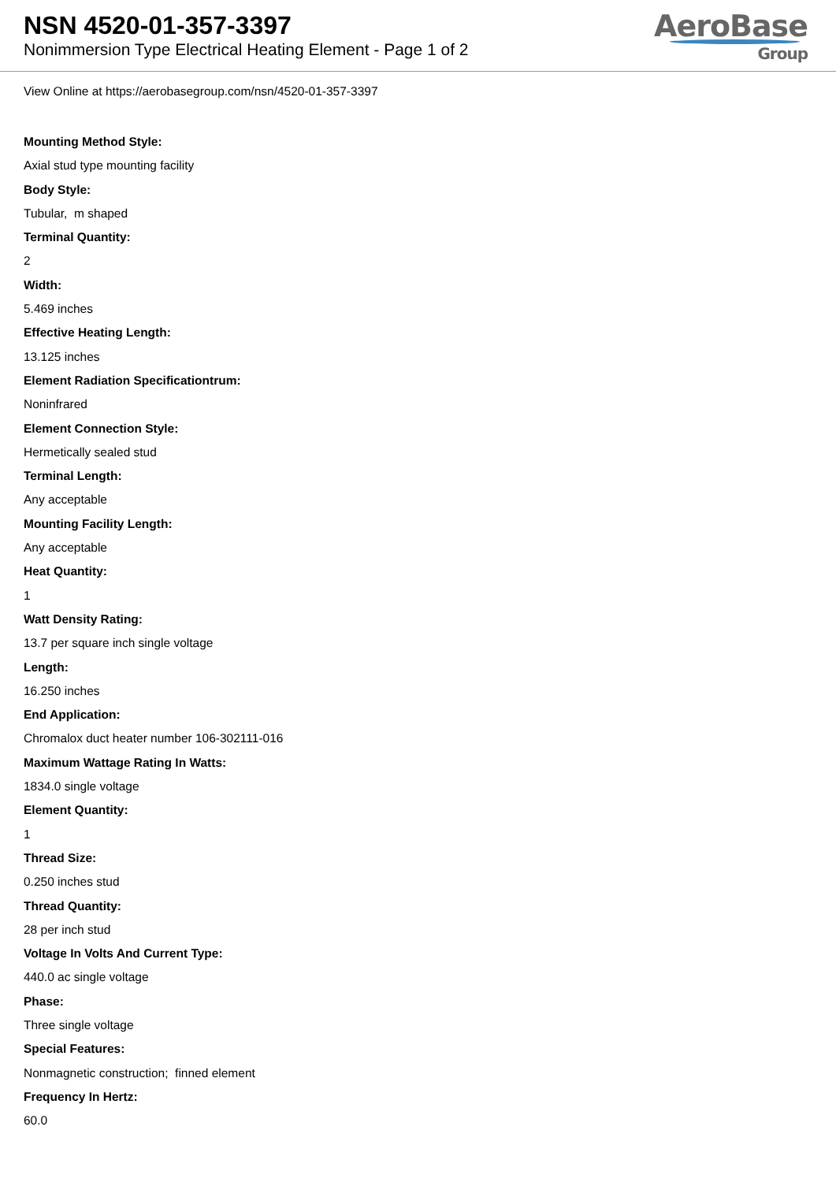NSN 4520-01-357-3397
Nonimmersion Type Electrical Heating Element - Page 1 of 2
AeroBase
Group
View Online at https://aerobasegroup.com/nsn/4520-01-357-3397
Mounting Method Style:
Axial stud type mounting facility
Body Style:
Tubular, m shaped
Terminal Quantity:
2
Width:
5.469 inches
Effective Heating Length:
13.125 inches
Element Radiation Specificationtrum:
Noninfrared
Element Connection Style:
Hermetically sealed stud
Terminal Length:
Any acceptable
Mounting Facility Length:
Any acceptable
Heat Quantity:
1
Watt Density Rating:
13.7 per square inch single voltage
Length:
16.250 inches
End Application:
Chromalox duct heater number 106-302111-016
Maximum Wattage Rating In Watts:
1834.0 single voltage
Element Quantity:
1
Thread Size:
0.250 inches stud
Thread Quantity:
28 per inch stud
Voltage In Volts And Current Type:
440.0 ac single voltage
Phase:
Three single voltage
Special Features:
Nonmagnetic construction; finned element
Frequency In Hertz:
60.0